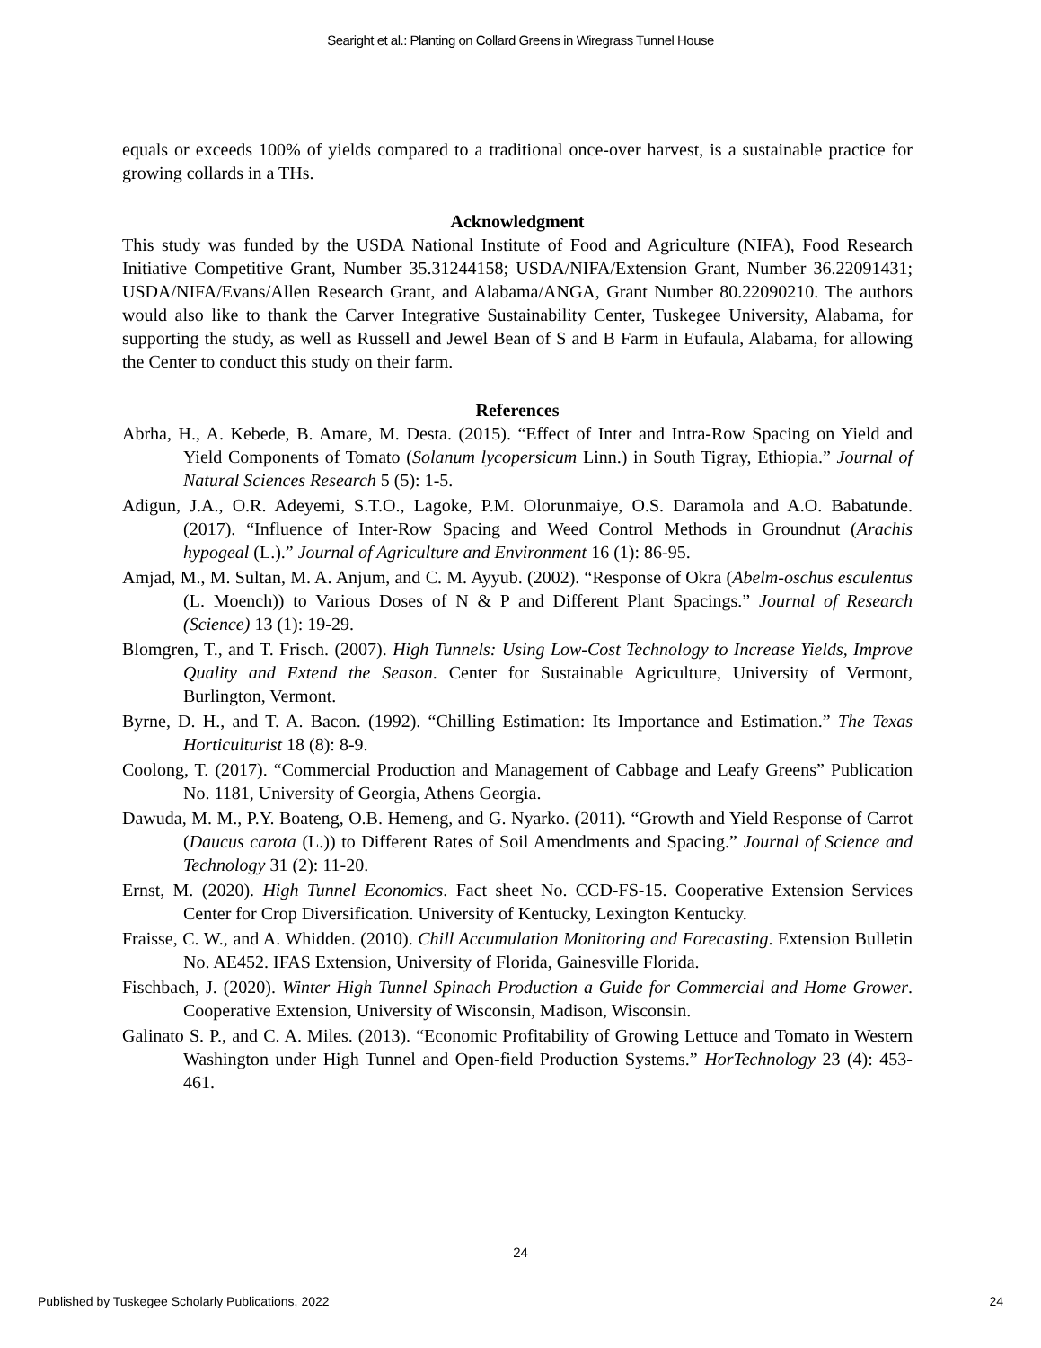Searight et al.: Planting on Collard Greens in Wiregrass Tunnel House
equals or exceeds 100% of yields compared to a traditional once-over harvest, is a sustainable practice for growing collards in a THs.
Acknowledgment
This study was funded by the USDA National Institute of Food and Agriculture (NIFA), Food Research Initiative Competitive Grant, Number 35.31244158; USDA/NIFA/Extension Grant, Number 36.22091431; USDA/NIFA/Evans/Allen Research Grant, and Alabama/ANGA, Grant Number 80.22090210. The authors would also like to thank the Carver Integrative Sustainability Center, Tuskegee University, Alabama, for supporting the study, as well as Russell and Jewel Bean of S and B Farm in Eufaula, Alabama, for allowing the Center to conduct this study on their farm.
References
Abrha, H., A. Kebede, B. Amare, M. Desta. (2015). “Effect of Inter and Intra-Row Spacing on Yield and Yield Components of Tomato (Solanum lycopersicum Linn.) in South Tigray, Ethiopia.” Journal of Natural Sciences Research 5 (5): 1-5.
Adigun, J.A., O.R. Adeyemi, S.T.O., Lagoke, P.M. Olorunmaiye, O.S. Daramola and A.O. Babatunde. (2017). “Influence of Inter-Row Spacing and Weed Control Methods in Groundnut (Arachis hypogeal (L.).” Journal of Agriculture and Environment 16 (1): 86-95.
Amjad, M., M. Sultan, M. A. Anjum, and C. M. Ayyub. (2002). “Response of Okra (Abelm-oschus esculentus (L. Moench)) to Various Doses of N & P and Different Plant Spacings.” Journal of Research (Science) 13 (1): 19-29.
Blomgren, T., and T. Frisch. (2007). High Tunnels: Using Low-Cost Technology to Increase Yields, Improve Quality and Extend the Season. Center for Sustainable Agriculture, University of Vermont, Burlington, Vermont.
Byrne, D. H., and T. A. Bacon. (1992). “Chilling Estimation: Its Importance and Estimation.” The Texas Horticulturist 18 (8): 8-9.
Coolong, T. (2017). “Commercial Production and Management of Cabbage and Leafy Greens” Publication No. 1181, University of Georgia, Athens Georgia.
Dawuda, M. M., P.Y. Boateng, O.B. Hemeng, and G. Nyarko. (2011). “Growth and Yield Response of Carrot (Daucus carota (L.)) to Different Rates of Soil Amendments and Spacing.” Journal of Science and Technology 31 (2): 11-20.
Ernst, M. (2020). High Tunnel Economics. Fact sheet No. CCD-FS-15. Cooperative Extension Services Center for Crop Diversification. University of Kentucky, Lexington Kentucky.
Fraisse, C. W., and A. Whidden. (2010). Chill Accumulation Monitoring and Forecasting. Extension Bulletin No. AE452. IFAS Extension, University of Florida, Gainesville Florida.
Fischbach, J. (2020). Winter High Tunnel Spinach Production a Guide for Commercial and Home Grower. Cooperative Extension, University of Wisconsin, Madison, Wisconsin.
Galinato S. P., and C. A. Miles. (2013). “Economic Profitability of Growing Lettuce and Tomato in Western Washington under High Tunnel and Open-field Production Systems.” HorTechnology 23 (4): 453-461.
24
Published by Tuskegee Scholarly Publications, 2022 24